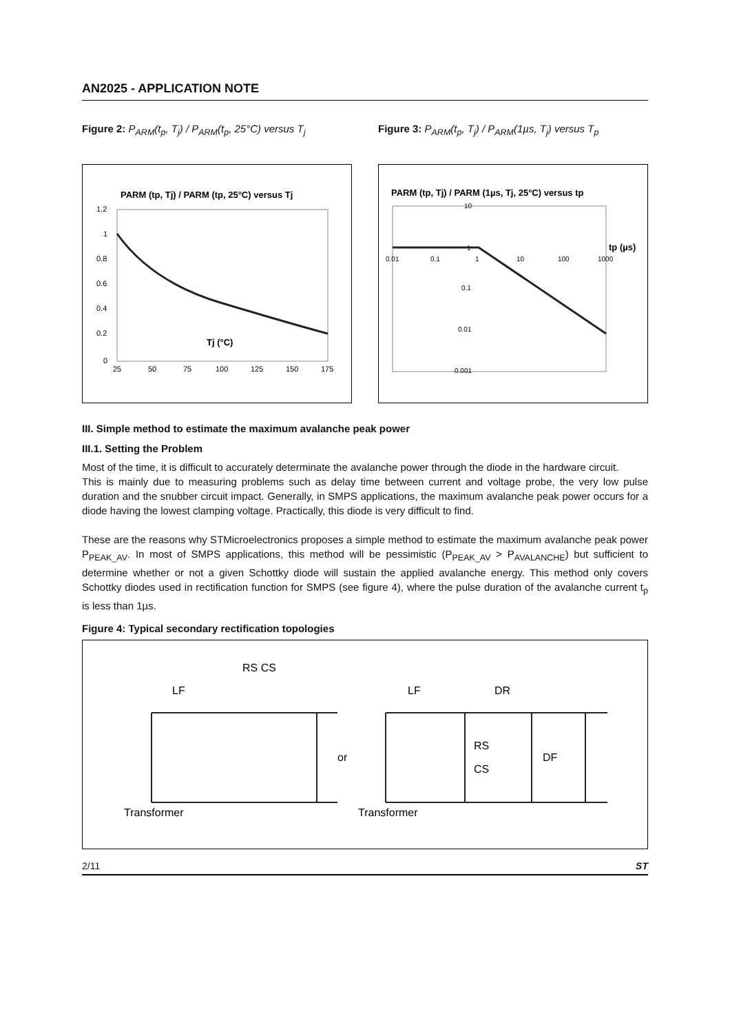AN2025 - APPLICATION NOTE
Figure 2: P<sub>ARM</sub>(t<sub>p</sub>, T<sub>j</sub>) / P<sub>ARM</sub>(t<sub>p</sub>, 25°C) versus T<sub>j</sub>
PARM (tp, Tj) / PARM (tp, 25°C) versus Tj
1.2
1
0.8
0.6
0.4
0.2
0
25
50
75
100
125
150
175
Tj (°C)
Figure 3: P<sub>ARM</sub>(t<sub>p</sub>, T<sub>j</sub>) / P<sub>ARM</sub>(1µs, T<sub>j</sub>) versus T<sub>p</sub>
PARM (tp, Tj) / PARM (1µs, Tj, 25°C) versus tp
10
1
0.1
0.01
0.001
0.01
0.1
1
10
100
1000
tp (µs)
III. Simple method to estimate the maximum avalanche peak power
III.1. Setting the Problem
Most of the time, it is difficult to accurately determinate the avalanche power through the diode in the hardware circuit.
This is mainly due to measuring problems such as delay time between current and voltage probe, the very low pulse duration and the snubber circuit impact. Generally, in SMPS applications, the maximum avalanche peak power occurs for a diode having the lowest clamping voltage. Practically, this diode is very difficult to find.
These are the reasons why STMicroelectronics proposes a simple method to estimate the maximum avalanche peak power P<sub>PEAK_AV</sub>. In most of SMPS applications, this method will be pessimistic (P<sub>PEAK_AV</sub> > P<sub>AVALANCHE</sub>) but sufficient to determine whether or not a given Schottky diode will sustain the applied avalanche energy. This method only covers Schottky diodes used in rectification function for SMPS (see figure 4), where the pulse duration of the avalanche current t<sub>p</sub> is less than 1µs.
Figure 4: Typical secondary rectification topologies
RS CS
LF
Transformer
or
LF
DR
RS
CS
DF
Transformer
2/11 ST